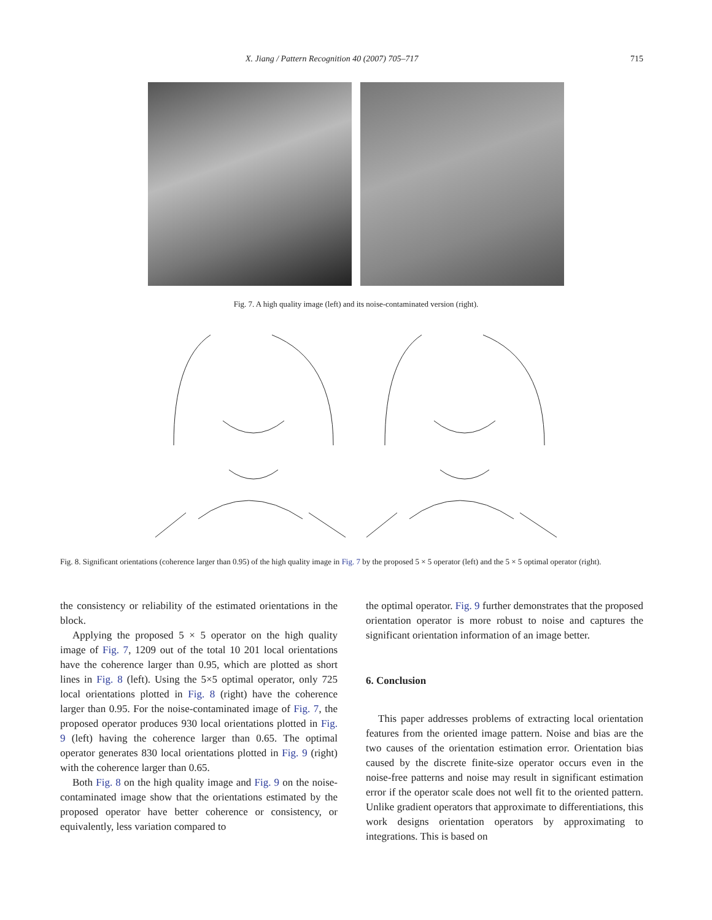X. Jiang / Pattern Recognition 40 (2007) 705–717 715
Fig. 7. A high quality image (left) and its noise-contaminated version (right).
Fig. 8. Significant orientations (coherence larger than 0.95) of the high quality image in Fig. 7 by the proposed 5 × 5 operator (left) and the 5 × 5 optimal operator (right).
the consistency or reliability of the estimated orientations in the block.
Applying the proposed 5 × 5 operator on the high quality image of Fig. 7, 1209 out of the total 10 201 local orientations have the coherence larger than 0.95, which are plotted as short lines in Fig. 8 (left). Using the 5×5 optimal operator, only 725 local orientations plotted in Fig. 8 (right) have the coherence larger than 0.95. For the noise-contaminated image of Fig. 7, the proposed operator produces 930 local orientations plotted in Fig. 9 (left) having the coherence larger than 0.65. The optimal operator generates 830 local orientations plotted in Fig. 9 (right) with the coherence larger than 0.65.
Both Fig. 8 on the high quality image and Fig. 9 on the noise-contaminated image show that the orientations estimated by the proposed operator have better coherence or consistency, or equivalently, less variation compared to
the optimal operator. Fig. 9 further demonstrates that the proposed orientation operator is more robust to noise and captures the significant orientation information of an image better.
6. Conclusion
This paper addresses problems of extracting local orientation features from the oriented image pattern. Noise and bias are the two causes of the orientation estimation error. Orientation bias caused by the discrete finite-size operator occurs even in the noise-free patterns and noise may result in significant estimation error if the operator scale does not well fit to the oriented pattern. Unlike gradient operators that approximate to differentiations, this work designs orientation operators by approximating to integrations. This is based on